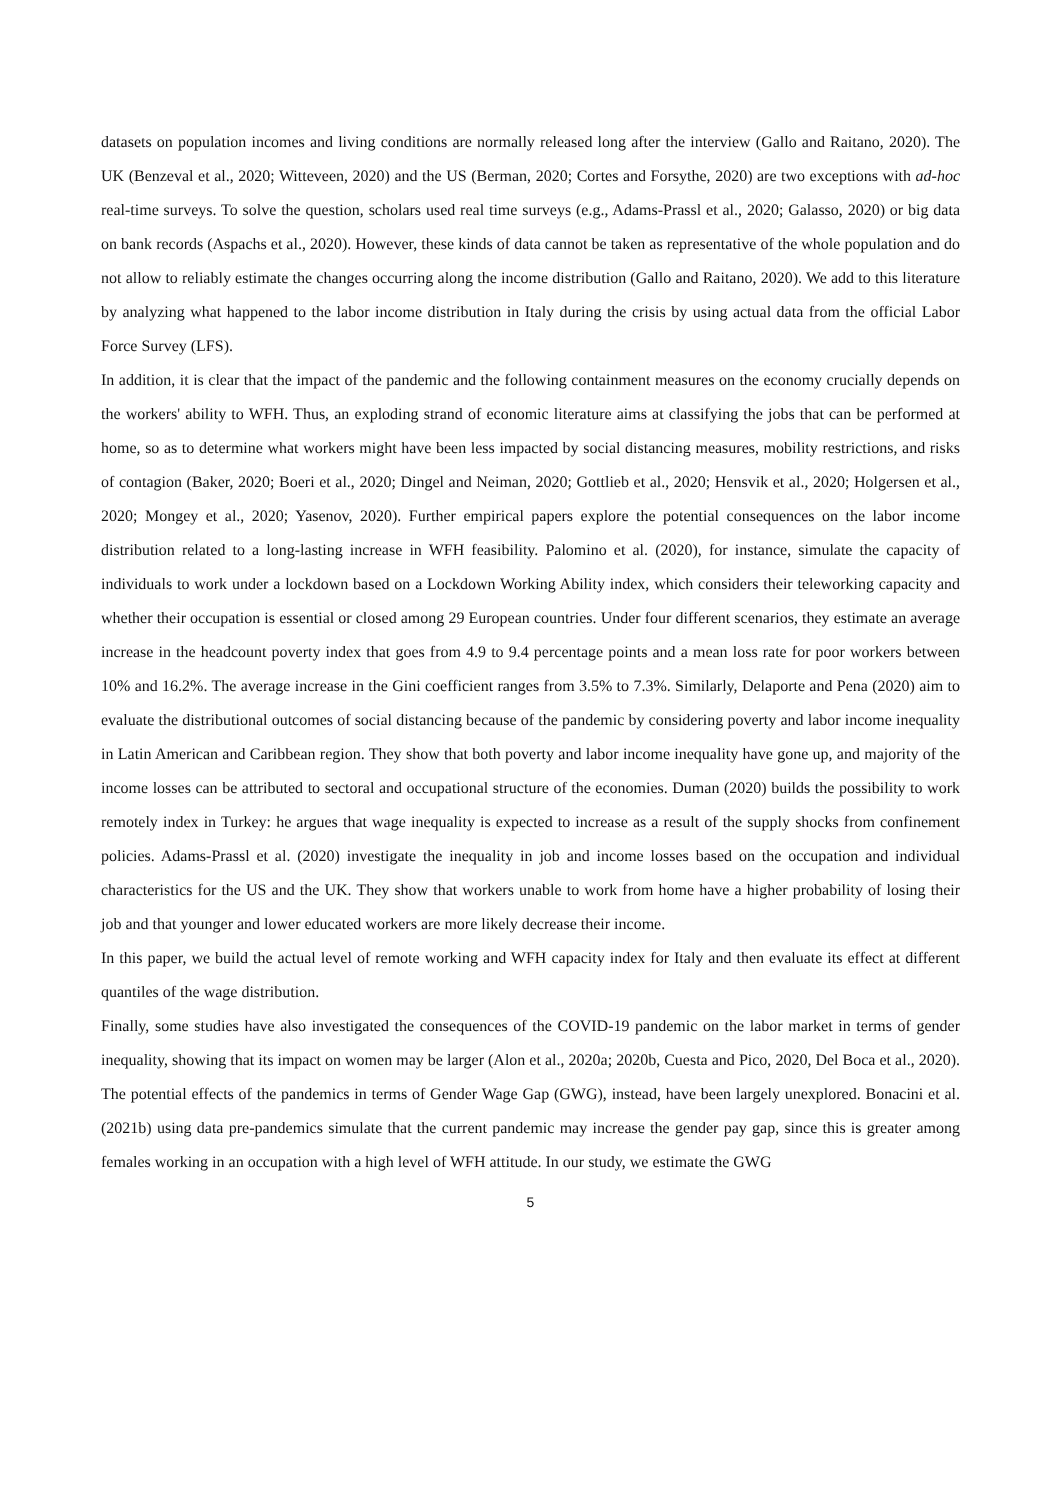datasets on population incomes and living conditions are normally released long after the interview (Gallo and Raitano, 2020). The UK (Benzeval et al., 2020; Witteveen, 2020) and the US (Berman, 2020; Cortes and Forsythe, 2020) are two exceptions with ad-hoc real-time surveys. To solve the question, scholars used real time surveys (e.g., Adams-Prassl et al., 2020; Galasso, 2020) or big data on bank records (Aspachs et al., 2020). However, these kinds of data cannot be taken as representative of the whole population and do not allow to reliably estimate the changes occurring along the income distribution (Gallo and Raitano, 2020). We add to this literature by analyzing what happened to the labor income distribution in Italy during the crisis by using actual data from the official Labor Force Survey (LFS).
In addition, it is clear that the impact of the pandemic and the following containment measures on the economy crucially depends on the workers' ability to WFH. Thus, an exploding strand of economic literature aims at classifying the jobs that can be performed at home, so as to determine what workers might have been less impacted by social distancing measures, mobility restrictions, and risks of contagion (Baker, 2020; Boeri et al., 2020; Dingel and Neiman, 2020; Gottlieb et al., 2020; Hensvik et al., 2020; Holgersen et al., 2020; Mongey et al., 2020; Yasenov, 2020). Further empirical papers explore the potential consequences on the labor income distribution related to a long-lasting increase in WFH feasibility. Palomino et al. (2020), for instance, simulate the capacity of individuals to work under a lockdown based on a Lockdown Working Ability index, which considers their teleworking capacity and whether their occupation is essential or closed among 29 European countries. Under four different scenarios, they estimate an average increase in the headcount poverty index that goes from 4.9 to 9.4 percentage points and a mean loss rate for poor workers between 10% and 16.2%. The average increase in the Gini coefficient ranges from 3.5% to 7.3%. Similarly, Delaporte and Pena (2020) aim to evaluate the distributional outcomes of social distancing because of the pandemic by considering poverty and labor income inequality in Latin American and Caribbean region. They show that both poverty and labor income inequality have gone up, and majority of the income losses can be attributed to sectoral and occupational structure of the economies. Duman (2020) builds the possibility to work remotely index in Turkey: he argues that wage inequality is expected to increase as a result of the supply shocks from confinement policies. Adams-Prassl et al. (2020) investigate the inequality in job and income losses based on the occupation and individual characteristics for the US and the UK. They show that workers unable to work from home have a higher probability of losing their job and that younger and lower educated workers are more likely decrease their income.
In this paper, we build the actual level of remote working and WFH capacity index for Italy and then evaluate its effect at different quantiles of the wage distribution.
Finally, some studies have also investigated the consequences of the COVID-19 pandemic on the labor market in terms of gender inequality, showing that its impact on women may be larger (Alon et al., 2020a; 2020b, Cuesta and Pico, 2020, Del Boca et al., 2020). The potential effects of the pandemics in terms of Gender Wage Gap (GWG), instead, have been largely unexplored. Bonacini et al. (2021b) using data pre-pandemics simulate that the current pandemic may increase the gender pay gap, since this is greater among females working in an occupation with a high level of WFH attitude. In our study, we estimate the GWG
5